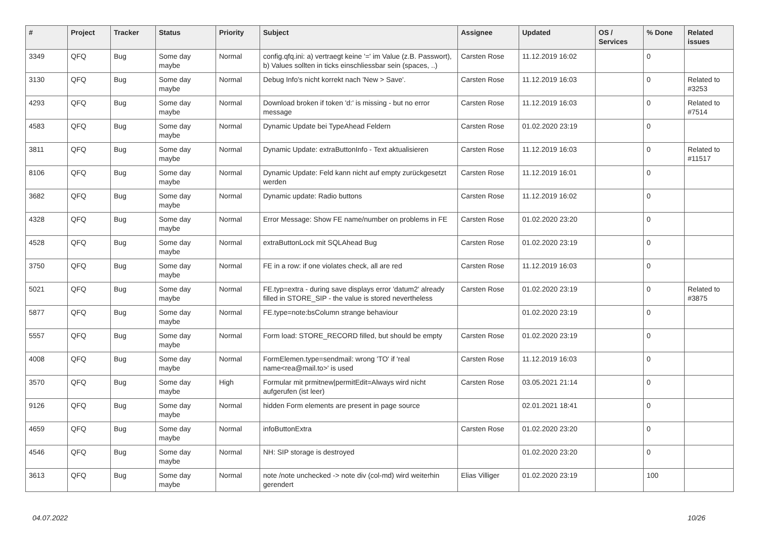| # | Project | Tracker | Status | Priority | Subject | Assignee | Updated | OS / Services | % Done | Related issues |
| --- | --- | --- | --- | --- | --- | --- | --- | --- | --- | --- |
| 3349 | QFQ | Bug | Some day maybe | Normal | config.qfq.ini: a) vertraegt keine '=' im Value (z.B. Passwort), b) Values sollten in ticks einschliessbar sein (spaces, ..) | Carsten Rose | 11.12.2019 16:02 | | 0 | |
| 3130 | QFQ | Bug | Some day maybe | Normal | Debug Info's nicht korrekt nach 'New > Save'. | Carsten Rose | 11.12.2019 16:03 | | 0 | Related to #3253 |
| 4293 | QFQ | Bug | Some day maybe | Normal | Download broken if token 'd:' is missing - but no error message | Carsten Rose | 11.12.2019 16:03 | | 0 | Related to #7514 |
| 4583 | QFQ | Bug | Some day maybe | Normal | Dynamic Update bei TypeAhead Feldern | Carsten Rose | 01.02.2020 23:19 | | 0 | |
| 3811 | QFQ | Bug | Some day maybe | Normal | Dynamic Update: extraButtonInfo - Text aktualisieren | Carsten Rose | 11.12.2019 16:03 | | 0 | Related to #11517 |
| 8106 | QFQ | Bug | Some day maybe | Normal | Dynamic Update: Feld kann nicht auf empty zurückgesetzt werden | Carsten Rose | 11.12.2019 16:01 | | 0 | |
| 3682 | QFQ | Bug | Some day maybe | Normal | Dynamic update: Radio buttons | Carsten Rose | 11.12.2019 16:02 | | 0 | |
| 4328 | QFQ | Bug | Some day maybe | Normal | Error Message: Show FE name/number on problems in FE | Carsten Rose | 01.02.2020 23:20 | | 0 | |
| 4528 | QFQ | Bug | Some day maybe | Normal | extraButtonLock mit SQLAhead Bug | Carsten Rose | 01.02.2020 23:19 | | 0 | |
| 3750 | QFQ | Bug | Some day maybe | Normal | FE in a row: if one violates check, all are red | Carsten Rose | 11.12.2019 16:03 | | 0 | |
| 5021 | QFQ | Bug | Some day maybe | Normal | FE.typ=extra - during save displays error 'datum2' already filled in STORE_SIP - the value is stored nevertheless | Carsten Rose | 01.02.2020 23:19 | | 0 | Related to #3875 |
| 5877 | QFQ | Bug | Some day maybe | Normal | FE.type=note:bsColumn strange behaviour | | 01.02.2020 23:19 | | 0 | |
| 5557 | QFQ | Bug | Some day maybe | Normal | Form load: STORE_RECORD filled, but should be empty | Carsten Rose | 01.02.2020 23:19 | | 0 | |
| 4008 | QFQ | Bug | Some day maybe | Normal | FormElemen.type=sendmail: wrong 'TO' if 'real name<rea@mail.to>' is used | Carsten Rose | 11.12.2019 16:03 | | 0 | |
| 3570 | QFQ | Bug | Some day maybe | High | Formular mit prmitnew/permitEdit=Always wird nicht aufgerufen (ist leer) | Carsten Rose | 03.05.2021 21:14 | | 0 | |
| 9126 | QFQ | Bug | Some day maybe | Normal | hidden Form elements are present in page source | | 02.01.2021 18:41 | | 0 | |
| 4659 | QFQ | Bug | Some day maybe | Normal | infoButtonExtra | Carsten Rose | 01.02.2020 23:20 | | 0 | |
| 4546 | QFQ | Bug | Some day maybe | Normal | NH: SIP storage is destroyed | | 01.02.2020 23:20 | | 0 | |
| 3613 | QFQ | Bug | Some day maybe | Normal | note /note unchecked -> note div (col-md) wird weiterhin gerendert | Elias Villiger | 01.02.2020 23:19 | | 100 | |
04.07.2022 10/26